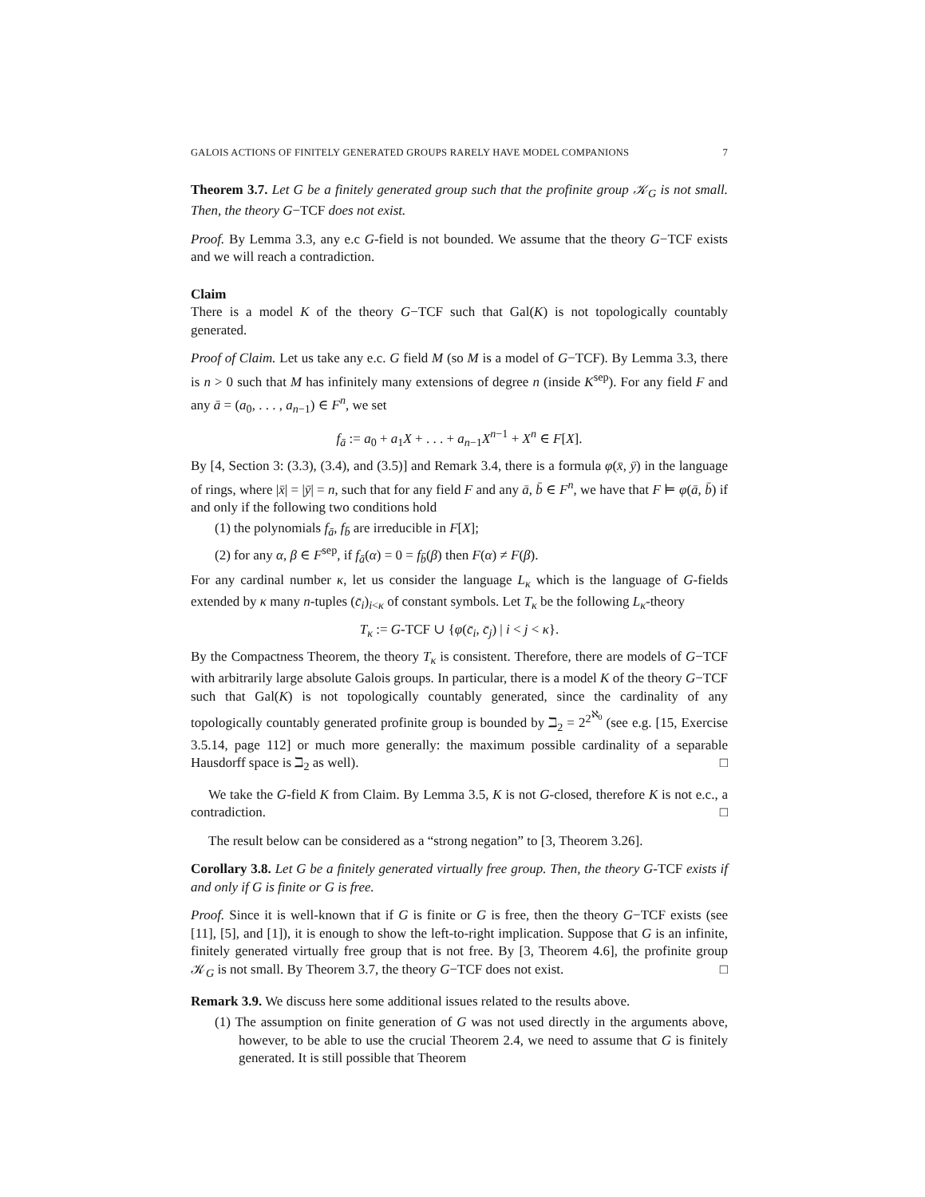GALOIS ACTIONS OF FINITELY GENERATED GROUPS RARELY HAVE MODEL COMPANIONS 7
Theorem 3.7. Let G be a finitely generated group such that the profinite group 𝒦<sub>G</sub> is not small. Then, the theory G−TCF does not exist.
Proof. By Lemma 3.3, any e.c G-field is not bounded. We assume that the theory G−TCF exists and we will reach a contradiction.
Claim
There is a model K of the theory G−TCF such that Gal(K) is not topologically countably generated.
Proof of Claim. Let us take any e.c. G field M (so M is a model of G−TCF). By Lemma 3.3, there is n > 0 such that M has infinitely many extensions of degree n (inside K<sup>sep</sup>). For any field F and any ā = (a<sub>0</sub>, . . . , a<sub>n−1</sub>) ∈ F<sup>n</sup>, we set
f<sub>ā</sub> := a<sub>0</sub> + a<sub>1</sub>X + . . . + a<sub>n−1</sub>X<sup>n−1</sup> + X<sup>n</sup> ∈ F[X].
By [4, Section 3: (3.3), (3.4), and (3.5)] and Remark 3.4, there is a formula φ(x̄, ȳ) in the language of rings, where |x̄| = |ȳ| = n, such that for any field F and any ā, b̄ ∈ F<sup>n</sup>, we have that F ⊨ φ(ā, b̄) if and only if the following two conditions hold
(1) the polynomials f<sub>ā</sub>, f<sub>b̄</sub> are irreducible in F[X];
(2) for any α, β ∈ F<sup>sep</sup>, if f<sub>ā</sub>(α) = 0 = f<sub>b̄</sub>(β) then F(α) ≠ F(β).
For any cardinal number κ, let us consider the language L<sub>κ</sub> which is the language of G-fields extended by κ many n-tuples (c̄<sub>i</sub>)<sub>i<κ</sub> of constant symbols. Let T<sub>κ</sub> be the following L<sub>κ</sub>-theory
T<sub>κ</sub> := G-TCF ∪ {φ(c̄<sub>i</sub>, c̄<sub>j</sub>) | i < j < κ}.
By the Compactness Theorem, the theory T<sub>κ</sub> is consistent. Therefore, there are models of G−TCF with arbitrarily large absolute Galois groups. In particular, there is a model K of the theory G−TCF such that Gal(K) is not topologically countably generated, since the cardinality of any topologically countably generated profinite group is bounded by ℶ<sub>2</sub> = 2<sup>2<sup>ℵ<sub>0</sub></sup></sup> (see e.g. [15, Exercise 3.5.14, page 112] or much more generally: the maximum possible cardinality of a separable Hausdorff space is ℶ<sub>2</sub> as well). □
We take the G-field K from Claim. By Lemma 3.5, K is not G-closed, therefore K is not e.c., a contradiction. □
The result below can be considered as a “strong negation” to [3, Theorem 3.26].
Corollary 3.8. Let G be a finitely generated virtually free group. Then, the theory G-TCF exists if and only if G is finite or G is free.
Proof. Since it is well-known that if G is finite or G is free, then the theory G−TCF exists (see [11], [5], and [1]), it is enough to show the left-to-right implication. Suppose that G is an infinite, finitely generated virtually free group that is not free. By [3, Theorem 4.6], the profinite group 𝒦<sub>G</sub> is not small. By Theorem 3.7, the theory G−TCF does not exist. □
Remark 3.9. We discuss here some additional issues related to the results above.
(1) The assumption on finite generation of G was not used directly in the arguments above, however, to be able to use the crucial Theorem 2.4, we need to assume that G is finitely generated. It is still possible that Theorem